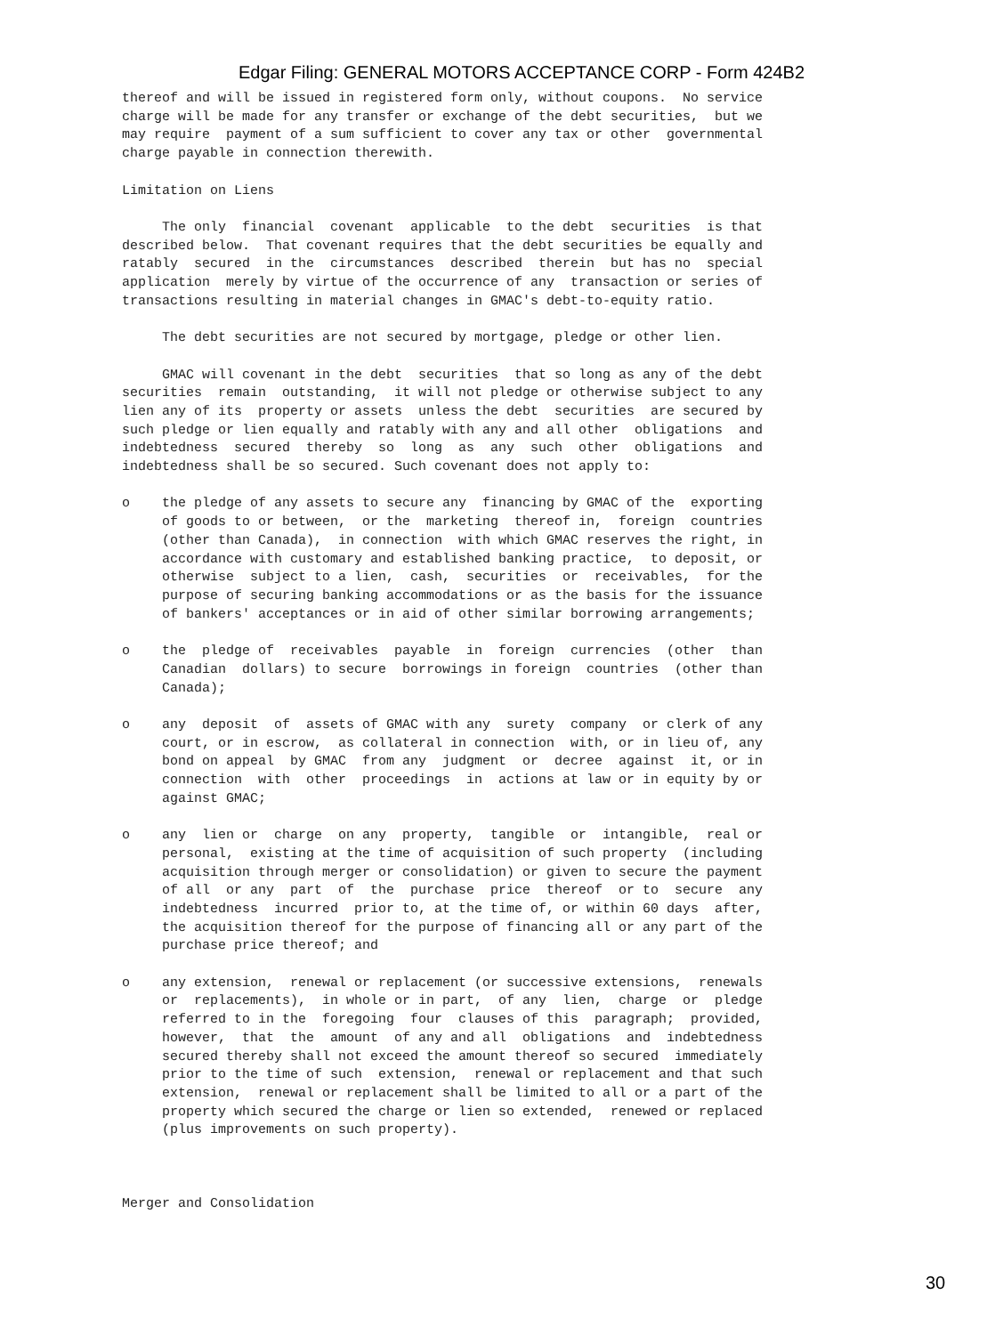Edgar Filing: GENERAL MOTORS ACCEPTANCE CORP - Form 424B2
thereof and will be issued in registered form only, without coupons.  No service
charge will be made for any transfer or exchange of the debt securities,  but we
may require  payment of a sum sufficient to cover any tax or other  governmental
charge payable in connection therewith.

Limitation on Liens

     The only  financial  covenant  applicable  to the debt  securities  is that
described below.  That covenant requires that the debt securities be equally and
ratably  secured  in the  circumstances  described  therein  but has no  special
application  merely by virtue of the occurrence of any  transaction or series of
transactions resulting in material changes in GMAC's debt-to-equity ratio.

     The debt securities are not secured by mortgage, pledge or other lien.

     GMAC will covenant in the debt  securities  that so long as any of the debt
securities  remain  outstanding,  it will not pledge or otherwise subject to any
lien any of its  property or assets  unless the debt  securities  are secured by
such pledge or lien equally and ratably with any and all other  obligations  and
indebtedness  secured  thereby  so  long  as  any  such  other  obligations  and
indebtedness shall be so secured. Such covenant does not apply to:

o    the pledge of any assets to secure any  financing by GMAC of the  exporting
     of goods to or between,  or the  marketing  thereof in,  foreign  countries
     (other than Canada),  in connection  with which GMAC reserves the right, in
     accordance with customary and established banking practice,  to deposit, or
     otherwise  subject to a lien,  cash,  securities  or  receivables,  for the
     purpose of securing banking accommodations or as the basis for the issuance
     of bankers' acceptances or in aid of other similar borrowing arrangements;

o    the  pledge of  receivables  payable  in  foreign  currencies  (other  than
     Canadian  dollars) to secure  borrowings in foreign  countries  (other than
     Canada);

o    any  deposit  of  assets of GMAC with any  surety  company  or clerk of any
     court, or in escrow,  as collateral in connection  with, or in lieu of, any
     bond on appeal  by GMAC  from any  judgment  or  decree  against  it, or in
     connection  with  other  proceedings  in  actions at law or in equity by or
     against GMAC;

o    any  lien or  charge  on any  property,  tangible  or  intangible,  real or
     personal,  existing at the time of acquisition of such property  (including
     acquisition through merger or consolidation) or given to secure the payment
     of all  or any  part  of  the  purchase  price  thereof  or to  secure  any
     indebtedness  incurred  prior to, at the time of, or within 60 days  after,
     the acquisition thereof for the purpose of financing all or any part of the
     purchase price thereof; and

o    any extension,  renewal or replacement (or successive extensions,  renewals
     or  replacements),  in whole or in part,  of any  lien,  charge  or  pledge
     referred to in the  foregoing  four  clauses of this  paragraph;  provided,
     however,  that  the  amount  of any and all  obligations  and  indebtedness
     secured thereby shall not exceed the amount thereof so secured  immediately
     prior to the time of such  extension,  renewal or replacement and that such
     extension,  renewal or replacement shall be limited to all or a part of the
     property which secured the charge or lien so extended,  renewed or replaced
     (plus improvements on such property).



Merger and Consolidation
30